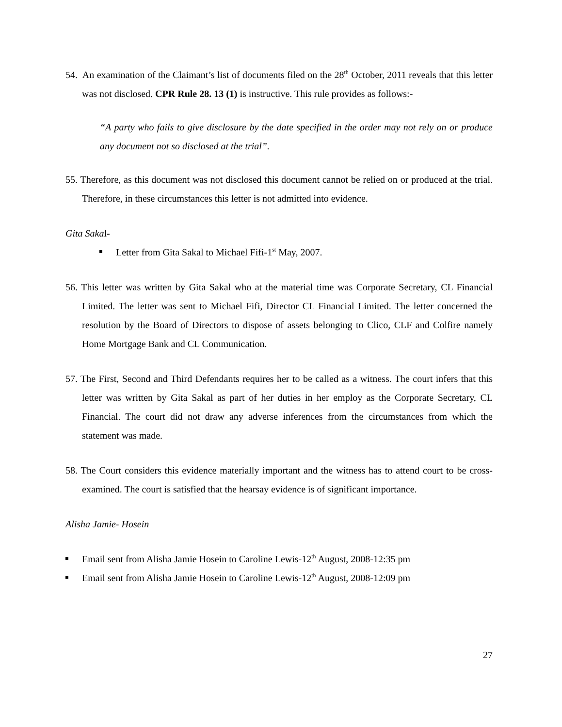54. An examination of the Claimant’s list of documents filed on the 28<sup>th</sup> October, 2011 reveals that this letter was not disclosed. CPR Rule 28. 13 (1) is instructive. This rule provides as follows:-
“A party who fails to give disclosure by the date specified in the order may not rely on or produce any document not so disclosed at the trial”.
55. Therefore, as this document was not disclosed this document cannot be relied on or produced at the trial. Therefore, in these circumstances this letter is not admitted into evidence.
Gita Sakal-
Letter from Gita Sakal to Michael Fifi-1<sup>st</sup> May, 2007.
56. This letter was written by Gita Sakal who at the material time was Corporate Secretary, CL Financial Limited. The letter was sent to Michael Fifi, Director CL Financial Limited. The letter concerned the resolution by the Board of Directors to dispose of assets belonging to Clico, CLF and Colfire namely Home Mortgage Bank and CL Communication.
57. The First, Second and Third Defendants requires her to be called as a witness. The court infers that this letter was written by Gita Sakal as part of her duties in her employ as the Corporate Secretary, CL Financial. The court did not draw any adverse inferences from the circumstances from which the statement was made.
58. The Court considers this evidence materially important and the witness has to attend court to be cross-examined. The court is satisfied that the hearsay evidence is of significant importance.
Alisha Jamie- Hosein
Email sent from Alisha Jamie Hosein to Caroline Lewis-12<sup>th</sup> August, 2008-12:35 pm
Email sent from Alisha Jamie Hosein to Caroline Lewis-12<sup>th</sup> August, 2008-12:09 pm
27